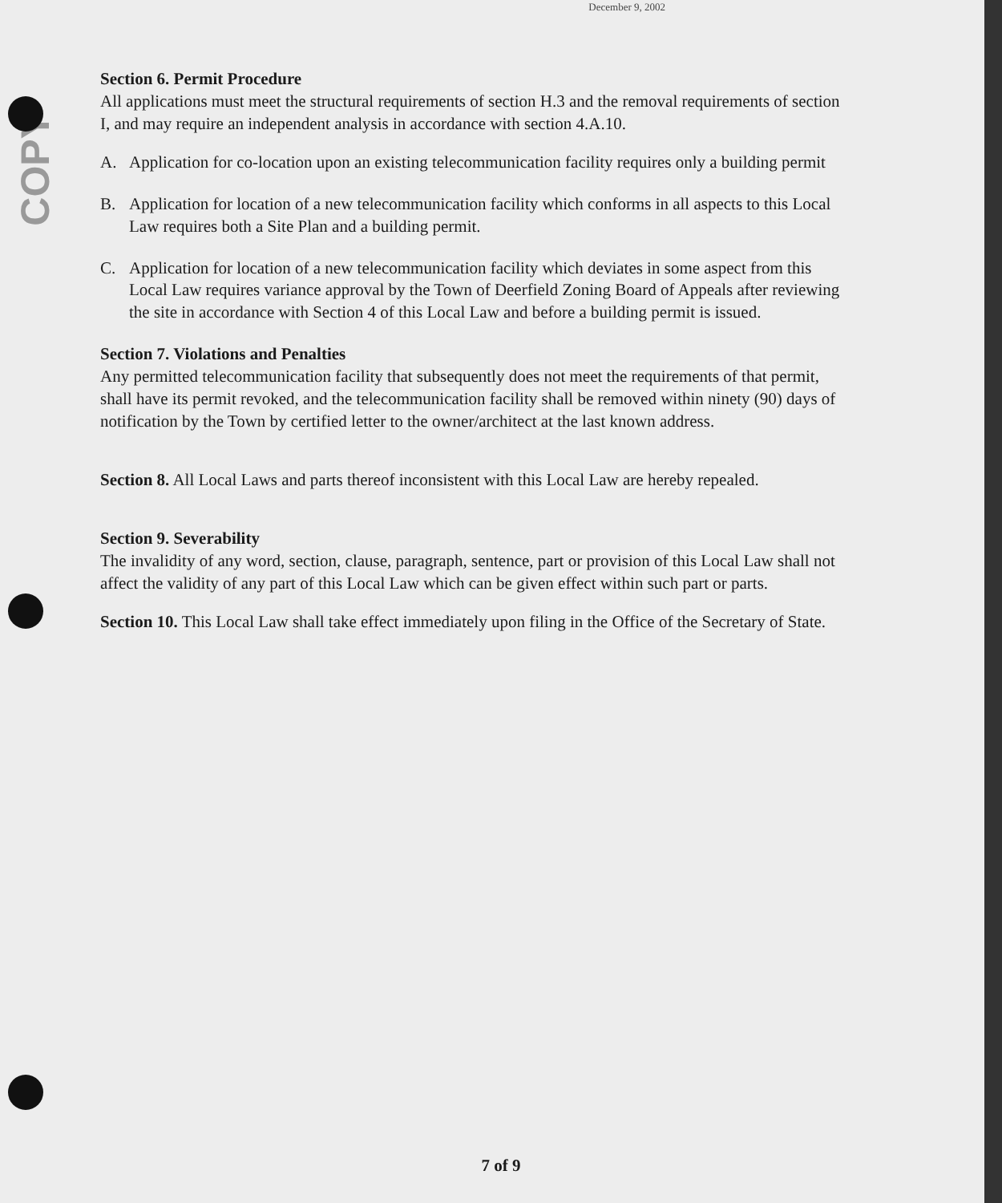COPY
December 9, 2002
Section 6. Permit Procedure
All applications must meet the structural requirements of section H.3 and the removal requirements of section I, and may require an independent analysis in accordance with section 4.A.10.
A. Application for co-location upon an existing telecommunication facility requires only a building permit
B. Application for location of a new telecommunication facility which conforms in all aspects to this Local Law requires both a Site Plan and a building permit.
C. Application for location of a new telecommunication facility which deviates in some aspect from this Local Law requires variance approval by the Town of Deerfield Zoning Board of Appeals after reviewing the site in accordance with Section 4 of this Local Law and before a building permit is issued.
Section 7. Violations and Penalties
Any permitted telecommunication facility that subsequently does not meet the requirements of that permit, shall have its permit revoked, and the telecommunication facility shall be removed within ninety (90) days of notification by the Town by certified letter to the owner/architect at the last known address.
Section 8. All Local Laws and parts thereof inconsistent with this Local Law are hereby repealed.
Section 9. Severability
The invalidity of any word, section, clause, paragraph, sentence, part or provision of this Local Law shall not affect the validity of any part of this Local Law which can be given effect within such part or parts.
Section 10. This Local Law shall take effect immediately upon filing in the Office of the Secretary of State.
7 of 9